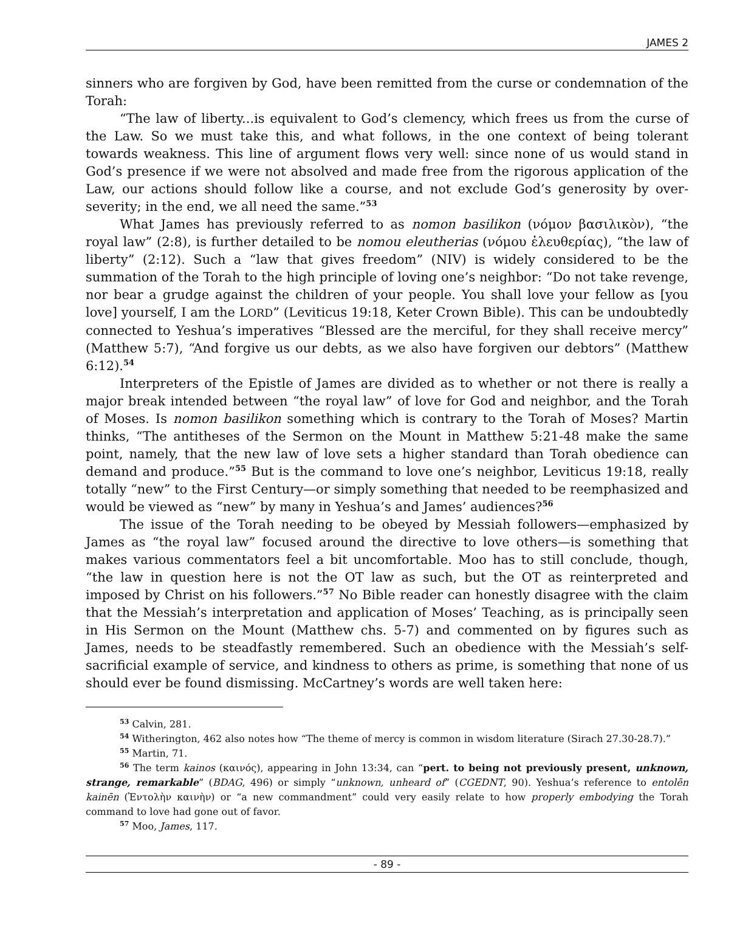JAMES 2
sinners who are forgiven by God, have been remitted from the curse or condemnation of the Torah:
“The law of liberty...is equivalent to God’s clemency, which frees us from the curse of the Law. So we must take this, and what follows, in the one context of being tolerant towards weakness. This line of argument flows very well: since none of us would stand in God’s presence if we were not absolved and made free from the rigorous application of the Law, our actions should follow like a course, and not exclude God’s generosity by over-severity; in the end, we all need the same.”<sup>53</sup>
What James has previously referred to as nomon basilikon (νόμον βασιλικὸν), “the royal law” (2:8), is further detailed to be nomou eleutherias (νόμου ἐλευθερίας), “the law of liberty” (2:12). Such a “law that gives freedom” (NIV) is widely considered to be the summation of the Torah to the high principle of loving one’s neighbor: “Do not take revenge, nor bear a grudge against the children of your people. You shall love your fellow as [you love] yourself, I am the LORD” (Leviticus 19:18, Keter Crown Bible). This can be undoubtedly connected to Yeshua’s imperatives “Blessed are the merciful, for they shall receive mercy” (Matthew 5:7), “And forgive us our debts, as we also have forgiven our debtors” (Matthew 6:12).<sup>54</sup>
Interpreters of the Epistle of James are divided as to whether or not there is really a major break intended between “the royal law” of love for God and neighbor, and the Torah of Moses. Is nomon basilikon something which is contrary to the Torah of Moses? Martin thinks, “The antitheses of the Sermon on the Mount in Matthew 5:21-48 make the same point, namely, that the new law of love sets a higher standard than Torah obedience can demand and produce.”<sup>55</sup> But is the command to love one’s neighbor, Leviticus 19:18, really totally “new” to the First Century—or simply something that needed to be reemphasized and would be viewed as “new” by many in Yeshua’s and James’ audiences?<sup>56</sup>
The issue of the Torah needing to be obeyed by Messiah followers—emphasized by James as “the royal law” focused around the directive to love others—is something that makes various commentators feel a bit uncomfortable. Moo has to still conclude, though, “the law in question here is not the OT law as such, but the OT as reinterpreted and imposed by Christ on his followers.”<sup>57</sup> No Bible reader can honestly disagree with the claim that the Messiah’s interpretation and application of Moses’ Teaching, as is principally seen in His Sermon on the Mount (Matthew chs. 5-7) and commented on by figures such as James, needs to be steadfastly remembered. Such an obedience with the Messiah’s self-sacrificial example of service, and kindness to others as prime, is something that none of us should ever be found dismissing. McCartney’s words are well taken here:
<sup>53</sup> Calvin, 281.
<sup>54</sup> Witherington, 462 also notes how “The theme of mercy is common in wisdom literature (Sirach 27.30-28.7).”
<sup>55</sup> Martin, 71.
<sup>56</sup> The term kainos (καινός), appearing in John 13:34, can “pert. to being not previously present, unknown, strange, remarkable” (BDAG, 496) or simply “unknown, unheard of” (CGEDNT, 90). Yeshua’s reference to entolēn kainēn (Ἐντολὴν καινὴν) or “a new commandment” could very easily relate to how properly embodying the Torah command to love had gone out of favor.
<sup>57</sup> Moo, James, 117.
- 89 -